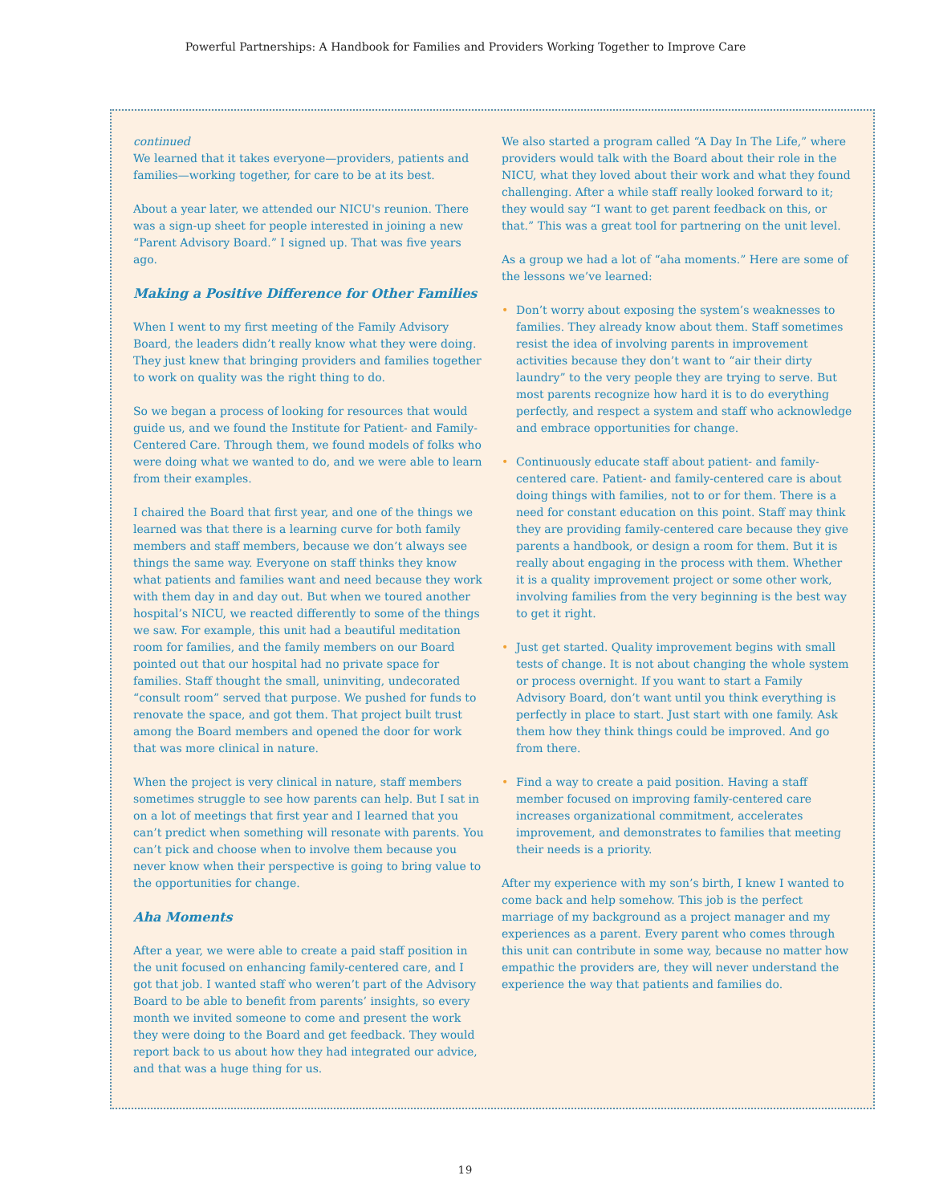Powerful Partnerships: A Handbook for Families and Providers Working Together to Improve Care
continued
We learned that it takes everyone—providers, patients and families—working together, for care to be at its best.
About a year later, we attended our NICU's reunion. There was a sign-up sheet for people interested in joining a new “Parent Advisory Board.” I signed up. That was five years ago.
Making a Positive Difference for Other Families
When I went to my first meeting of the Family Advisory Board, the leaders didn’t really know what they were doing. They just knew that bringing providers and families together to work on quality was the right thing to do.
So we began a process of looking for resources that would guide us, and we found the Institute for Patient- and Family-Centered Care. Through them, we found models of folks who were doing what we wanted to do, and we were able to learn from their examples.
I chaired the Board that first year, and one of the things we learned was that there is a learning curve for both family members and staff members, because we don’t always see things the same way. Everyone on staff thinks they know what patients and families want and need because they work with them day in and day out. But when we toured another hospital’s NICU, we reacted differently to some of the things we saw. For example, this unit had a beautiful meditation room for families, and the family members on our Board pointed out that our hospital had no private space for families. Staff thought the small, uninviting, undecorated “consult room” served that purpose. We pushed for funds to renovate the space, and got them. That project built trust among the Board members and opened the door for work that was more clinical in nature.
When the project is very clinical in nature, staff members sometimes struggle to see how parents can help. But I sat in on a lot of meetings that first year and I learned that you can’t predict when something will resonate with parents. You can’t pick and choose when to involve them because you never know when their perspective is going to bring value to the opportunities for change.
Aha Moments
After a year, we were able to create a paid staff position in the unit focused on enhancing family-centered care, and I got that job. I wanted staff who weren’t part of the Advisory Board to be able to benefit from parents’ insights, so every month we invited someone to come and present the work they were doing to the Board and get feedback. They would report back to us about how they had integrated our advice, and that was a huge thing for us.
We also started a program called “A Day In The Life,” where providers would talk with the Board about their role in the NICU, what they loved about their work and what they found challenging. After a while staff really looked forward to it; they would say “I want to get parent feedback on this, or that.” This was a great tool for partnering on the unit level.
As a group we had a lot of “aha moments.” Here are some of the lessons we’ve learned:
• Don’t worry about exposing the system’s weaknesses to families. They already know about them. Staff sometimes resist the idea of involving parents in improvement activities because they don’t want to “air their dirty laundry” to the very people they are trying to serve. But most parents recognize how hard it is to do everything perfectly, and respect a system and staff who acknowledge and embrace opportunities for change.
• Continuously educate staff about patient- and family-centered care. Patient- and family-centered care is about doing things with families, not to or for them. There is a need for constant education on this point. Staff may think they are providing family-centered care because they give parents a handbook, or design a room for them. But it is really about engaging in the process with them. Whether it is a quality improvement project or some other work, involving families from the very beginning is the best way to get it right.
• Just get started. Quality improvement begins with small tests of change. It is not about changing the whole system or process overnight. If you want to start a Family Advisory Board, don’t want until you think everything is perfectly in place to start. Just start with one family. Ask them how they think things could be improved. And go from there.
• Find a way to create a paid position. Having a staff member focused on improving family-centered care increases organizational commitment, accelerates improvement, and demonstrates to families that meeting their needs is a priority.
After my experience with my son’s birth, I knew I wanted to come back and help somehow. This job is the perfect marriage of my background as a project manager and my experiences as a parent. Every parent who comes through this unit can contribute in some way, because no matter how empathic the providers are, they will never understand the experience the way that patients and families do.
19